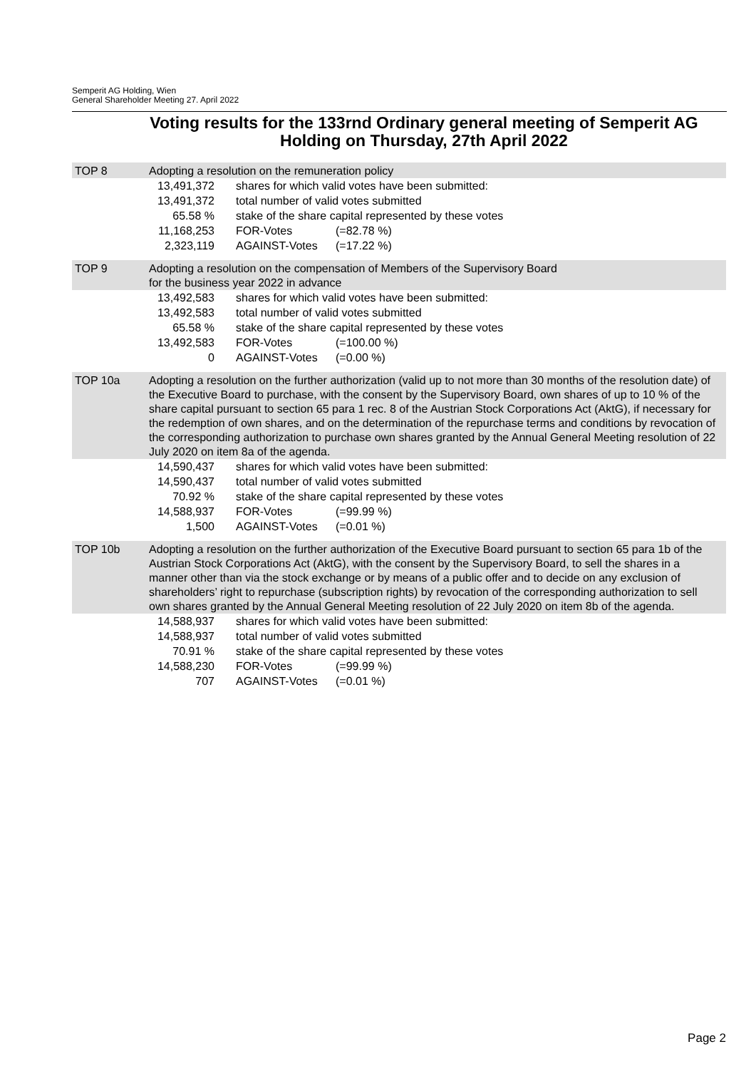Semperit AG Holding, Wien
General Shareholder Meeting 27. April 2022
Voting results for the 133rnd Ordinary general meeting of Semperit AG Holding on Thursday, 27th April 2022
TOP 8 Adopting a resolution on the remuneration policy
| 13,491,372 | shares for which valid votes have been submitted: | |
| 13,491,372 | total number of valid votes submitted | |
| 65.58 % | stake of the share capital represented by these votes | |
| 11,168,253 | FOR-Votes | (=82.78 %) |
| 2,323,119 | AGAINST-Votes | (=17.22 %) |
TOP 9 Adopting a resolution on the compensation of Members of the Supervisory Board
for the business year 2022 in advance
| 13,492,583 | shares for which valid votes have been submitted: | |
| 13,492,583 | total number of valid votes submitted | |
| 65.58 % | stake of the share capital represented by these votes | |
| 13,492,583 | FOR-Votes | (=100.00 %) |
| 0 | AGAINST-Votes | (=0.00 %) |
TOP 10a Adopting a resolution on the further authorization (valid up to not more than 30 months of the resolution date) of the Executive Board to purchase, with the consent by the Supervisory Board, own shares of up to 10 % of the share capital pursuant to section 65 para 1 rec. 8 of the Austrian Stock Corporations Act (AktG), if necessary for the redemption of own shares, and on the determination of the repurchase terms and conditions by revocation of the corresponding authorization to purchase own shares granted by the Annual General Meeting resolution of 22 July 2020 on item 8a of the agenda.
| 14,590,437 | shares for which valid votes have been submitted: | |
| 14,590,437 | total number of valid votes submitted | |
| 70.92 % | stake of the share capital represented by these votes | |
| 14,588,937 | FOR-Votes | (=99.99 %) |
| 1,500 | AGAINST-Votes | (=0.01 %) |
TOP 10b Adopting a resolution on the further authorization of the Executive Board pursuant to section 65 para 1b of the Austrian Stock Corporations Act (AktG), with the consent by the Supervisory Board, to sell the shares in a manner other than via the stock exchange or by means of a public offer and to decide on any exclusion of shareholders’ right to repurchase (subscription rights) by revocation of the corresponding authorization to sell own shares granted by the Annual General Meeting resolution of 22 July 2020 on item 8b of the agenda.
| 14,588,937 | shares for which valid votes have been submitted: | |
| 14,588,937 | total number of valid votes submitted | |
| 70.91 % | stake of the share capital represented by these votes | |
| 14,588,230 | FOR-Votes | (=99.99 %) |
| 707 | AGAINST-Votes | (=0.01 %) |
Page 2